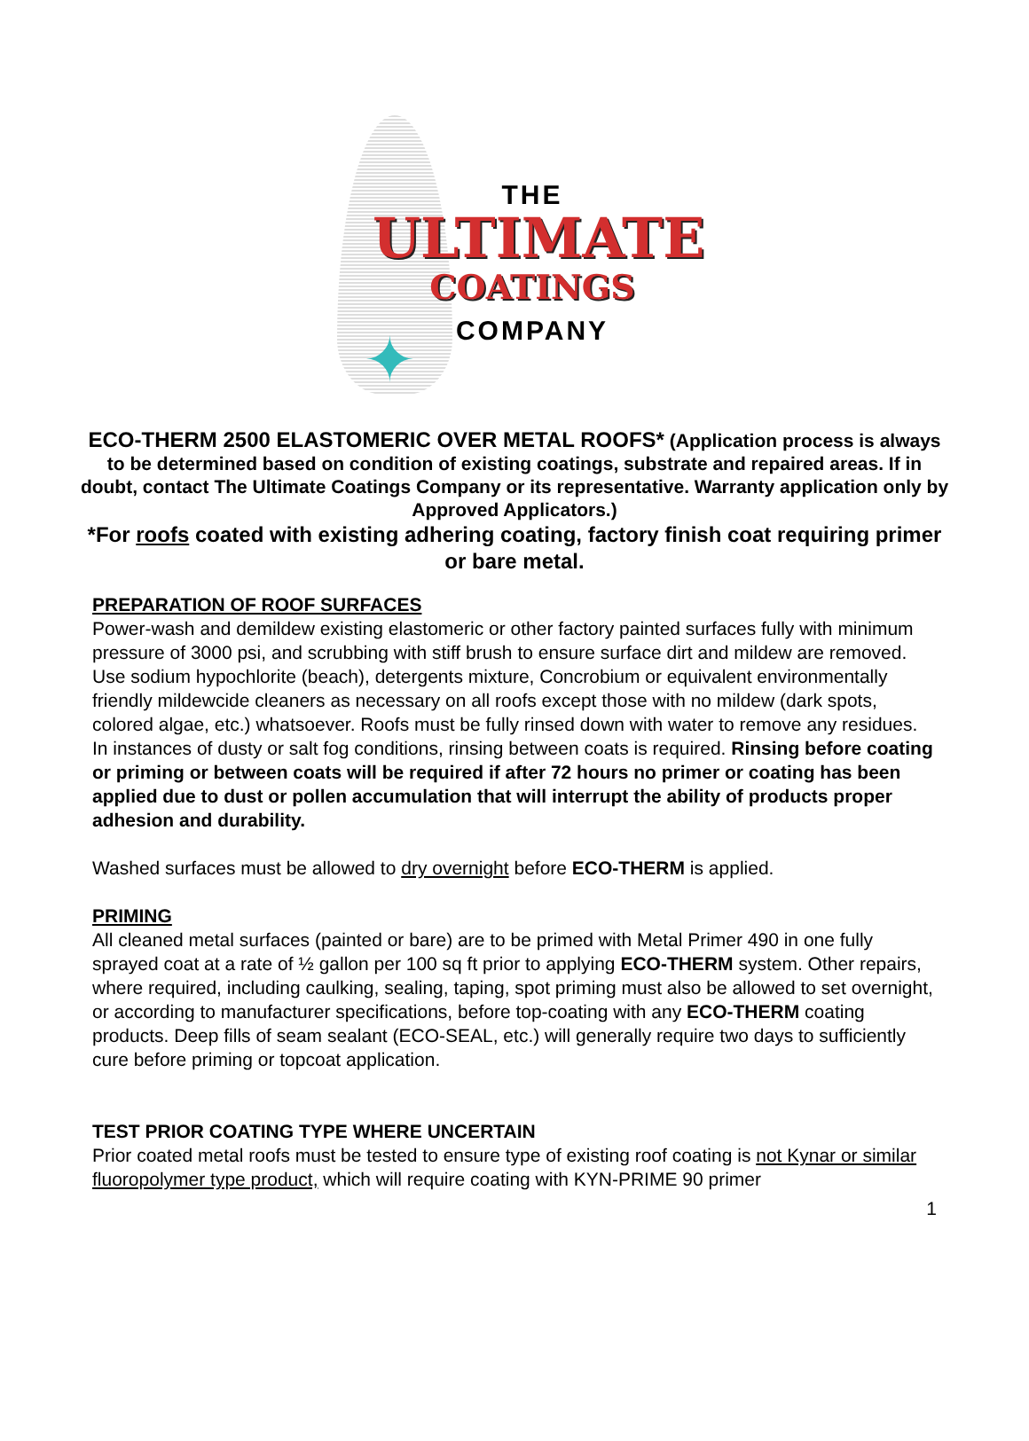✦
THE
ULTIMATE
COATINGS
COMPANY
ECO-THERM 2500 ELASTOMERIC OVER METAL ROOFS* (Application process is always to be determined based on condition of existing coatings, substrate and repaired areas. If in doubt, contact The Ultimate Coatings Company or its representative. Warranty application only by Approved Applicators.)
*For roofs coated with existing adhering coating, factory finish coat requiring primer or bare metal.
PREPARATION OF ROOF SURFACES
Power-wash and demildew existing elastomeric or other factory painted surfaces fully with minimum pressure of 3000 psi, and scrubbing with stiff brush to ensure surface dirt and mildew are removed. Use sodium hypochlorite (beach), detergents mixture, Concrobium or equivalent environmentally friendly mildewcide cleaners as necessary on all roofs except those with no mildew (dark spots, colored algae, etc.) whatsoever. Roofs must be fully rinsed down with water to remove any residues. In instances of dusty or salt fog conditions, rinsing between coats is required. Rinsing before coating or priming or between coats will be required if after 72 hours no primer or coating has been applied due to dust or pollen accumulation that will interrupt the ability of products proper adhesion and durability.
Washed surfaces must be allowed to dry overnight before ECO-THERM is applied.
PRIMING
All cleaned metal surfaces (painted or bare) are to be primed with Metal Primer 490 in one fully sprayed coat at a rate of ½ gallon per 100 sq ft prior to applying ECO-THERM system. Other repairs, where required, including caulking, sealing, taping, spot priming must also be allowed to set overnight, or according to manufacturer specifications, before top-coating with any ECO-THERM coating products. Deep fills of seam sealant (ECO-SEAL, etc.) will generally require two days to sufficiently cure before priming or topcoat application.
TEST PRIOR COATING TYPE WHERE UNCERTAIN
Prior coated metal roofs must be tested to ensure type of existing roof coating is not Kynar or similar fluoropolymer type product, which will require coating with KYN-PRIME 90 primer
1